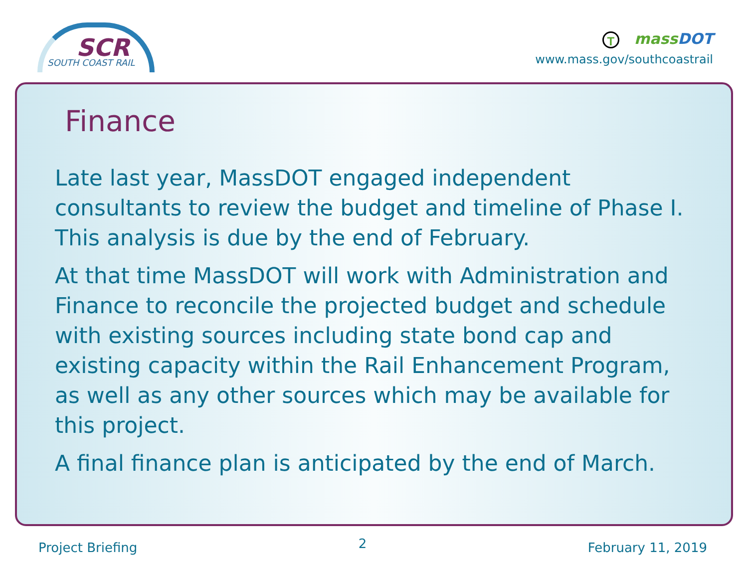SCR
SOUTH COAST RAIL
Tmass DOT
www.mass.gov/southcoastrail
Finance
Late last year, MassDOT engaged independent consultants to review the budget and timeline of Phase I. This analysis is due by the end of February.
At that time MassDOT will work with Administration and Finance to reconcile the projected budget and schedule with existing sources including state bond cap and existing capacity within the Rail Enhancement Program, as well as any other sources which may be available for this project.
A final finance plan is anticipated by the end of March.
Project Briefing 2 February 11, 2019